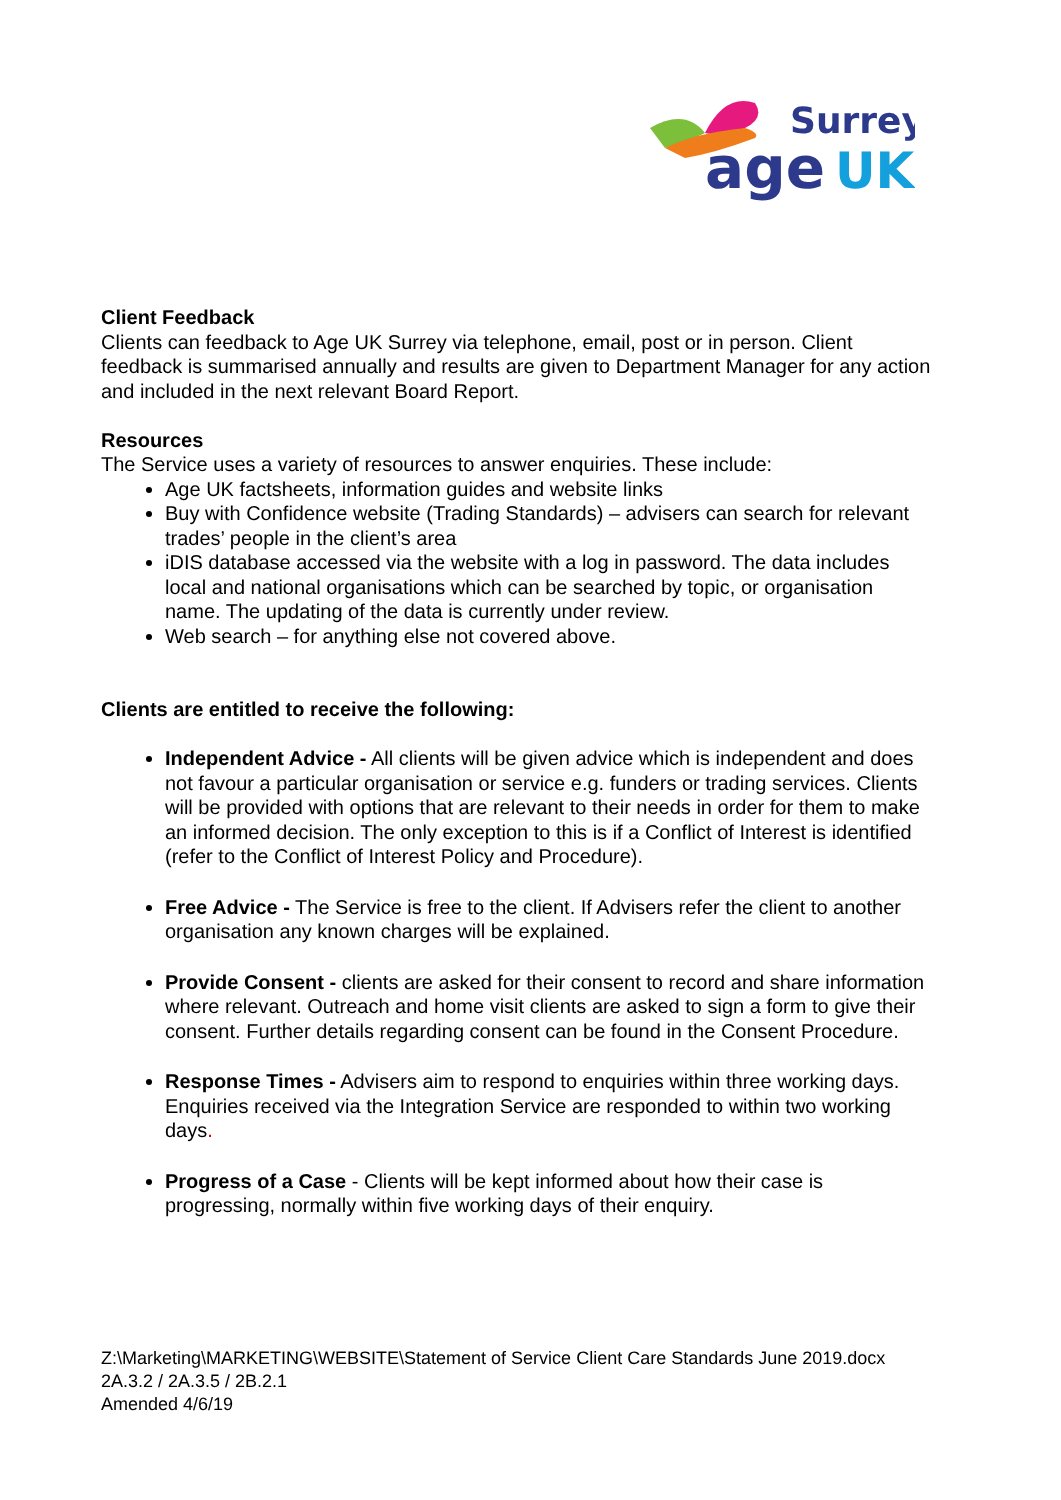Surrey
age
UK
Client Feedback
Clients can feedback to Age UK Surrey via telephone, email, post or in person. Client feedback is summarised annually and results are given to Department Manager for any action and included in the next relevant Board Report.
Resources
The Service uses a variety of resources to answer enquiries. These include:
Age UK factsheets, information guides and website links
Buy with Confidence website (Trading Standards) – advisers can search for relevant trades’ people in the client’s area
iDIS database accessed via the website with a log in password. The data includes local and national organisations which can be searched by topic, or organisation name. The updating of the data is currently under review.
Web search – for anything else not covered above.
Clients are entitled to receive the following:
Independent Advice - All clients will be given advice which is independent and does not favour a particular organisation or service e.g. funders or trading services. Clients will be provided with options that are relevant to their needs in order for them to make an informed decision. The only exception to this is if a Conflict of Interest is identified (refer to the Conflict of Interest Policy and Procedure).
Free Advice - The Service is free to the client. If Advisers refer the client to another organisation any known charges will be explained.
Provide Consent - clients are asked for their consent to record and share information where relevant. Outreach and home visit clients are asked to sign a form to give their consent. Further details regarding consent can be found in the Consent Procedure.
Response Times - Advisers aim to respond to enquiries within three working days. Enquiries received via the Integration Service are responded to within two working days.
Progress of a Case - Clients will be kept informed about how their case is progressing, normally within five working days of their enquiry.
Z:\Marketing\MARKETING\WEBSITE\Statement of Service Client Care Standards June 2019.docx
2A.3.2 / 2A.3.5 / 2B.2.1
Amended 4/6/19